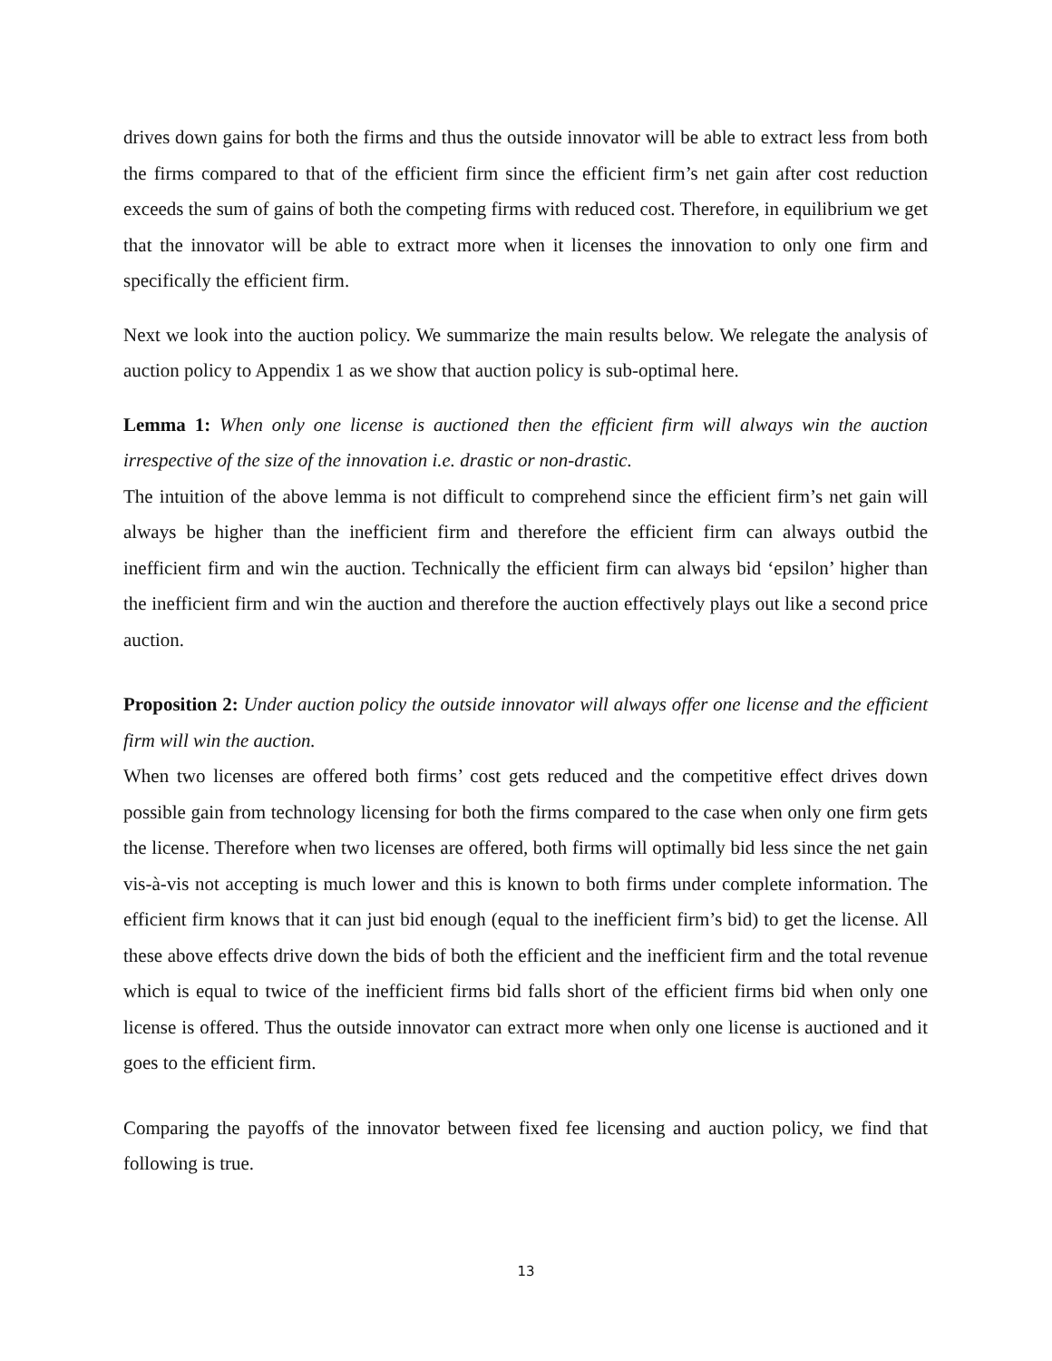drives down gains for both the firms and thus the outside innovator will be able to extract less from both the firms compared to that of the efficient firm since the efficient firm’s net gain after cost reduction exceeds the sum of gains of both the competing firms with reduced cost. Therefore, in equilibrium we get that the innovator will be able to extract more when it licenses the innovation to only one firm and specifically the efficient firm.
Next we look into the auction policy. We summarize the main results below. We relegate the analysis of auction policy to Appendix 1 as we show that auction policy is sub-optimal here.
Lemma 1: When only one license is auctioned then the efficient firm will always win the auction irrespective of the size of the innovation i.e. drastic or non-drastic.
The intuition of the above lemma is not difficult to comprehend since the efficient firm’s net gain will always be higher than the inefficient firm and therefore the efficient firm can always outbid the inefficient firm and win the auction. Technically the efficient firm can always bid ‘epsilon’ higher than the inefficient firm and win the auction and therefore the auction effectively plays out like a second price auction.
Proposition 2: Under auction policy the outside innovator will always offer one license and the efficient firm will win the auction.
When two licenses are offered both firms’ cost gets reduced and the competitive effect drives down possible gain from technology licensing for both the firms compared to the case when only one firm gets the license. Therefore when two licenses are offered, both firms will optimally bid less since the net gain vis-à-vis not accepting is much lower and this is known to both firms under complete information. The efficient firm knows that it can just bid enough (equal to the inefficient firm’s bid) to get the license. All these above effects drive down the bids of both the efficient and the inefficient firm and the total revenue which is equal to twice of the inefficient firms bid falls short of the efficient firms bid when only one license is offered. Thus the outside innovator can extract more when only one license is auctioned and it goes to the efficient firm.
Comparing the payoffs of the innovator between fixed fee licensing and auction policy, we find that following is true.
13